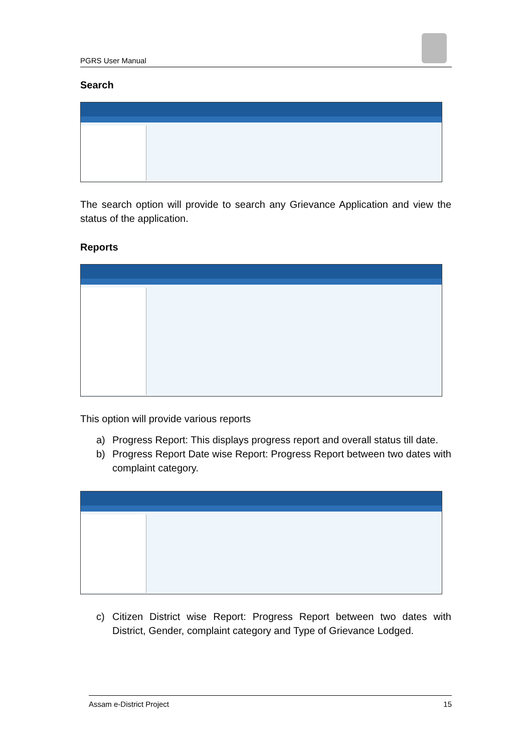PGRS User Manual
Search
The search option will provide to search any Grievance Application and view the status of the application.
Reports
This option will provide various reports
a) Progress Report: This displays progress report and overall status till date.
b) Progress Report Date wise Report: Progress Report between two dates with complaint category.
c) Citizen District wise Report: Progress Report between two dates with District, Gender, complaint category and Type of Grievance Lodged.
Assam e-District Project 15